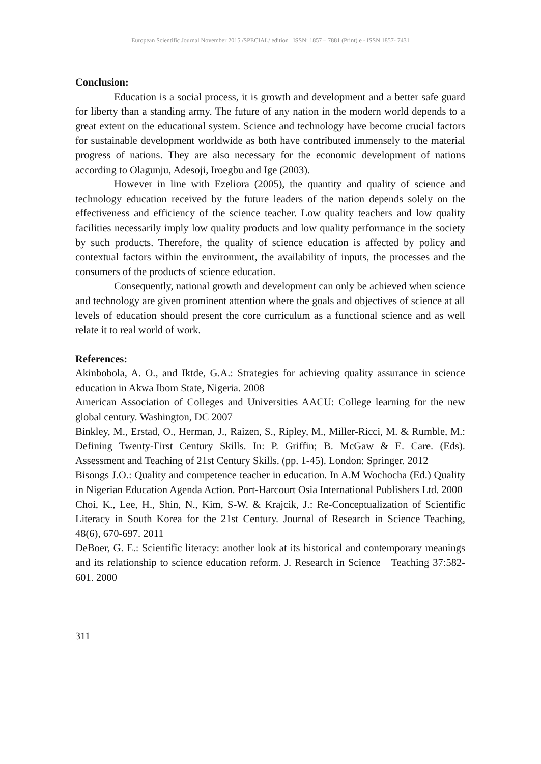European Scientific Journal November 2015 /SPECIAL/ edition ISSN: 1857 – 7881 (Print) e - ISSN 1857- 7431
Conclusion:
Education is a social process, it is growth and development and a better safe guard for liberty than a standing army. The future of any nation in the modern world depends to a great extent on the educational system. Science and technology have become crucial factors for sustainable development worldwide as both have contributed immensely to the material progress of nations. They are also necessary for the economic development of nations according to Olagunju, Adesoji, Iroegbu and Ige (2003).
However in line with Ezeliora (2005), the quantity and quality of science and technology education received by the future leaders of the nation depends solely on the effectiveness and efficiency of the science teacher. Low quality teachers and low quality facilities necessarily imply low quality products and low quality performance in the society by such products. Therefore, the quality of science education is affected by policy and contextual factors within the environment, the availability of inputs, the processes and the consumers of the products of science education.
Consequently, national growth and development can only be achieved when science and technology are given prominent attention where the goals and objectives of science at all levels of education should present the core curriculum as a functional science and as well relate it to real world of work.
References:
Akinbobola, A. O., and Iktde, G.A.: Strategies for achieving quality assurance in science education in Akwa Ibom State, Nigeria. 2008
American Association of Colleges and Universities AACU: College learning for the new global century. Washington, DC 2007
Binkley, M., Erstad, O., Herman, J., Raizen, S., Ripley, M., Miller-Ricci, M. & Rumble, M.: Defining Twenty-First Century Skills. In: P. Griffin; B. McGaw & E. Care. (Eds). Assessment and Teaching of 21st Century Skills. (pp. 1-45). London: Springer. 2012
Bisongs J.O.: Quality and competence teacher in education. In A.M Wochocha (Ed.) Quality in Nigerian Education Agenda Action. Port-Harcourt Osia International Publishers Ltd. 2000
Choi, K., Lee, H., Shin, N., Kim, S-W. & Krajcik, J.: Re-Conceptualization of Scientific Literacy in South Korea for the 21st Century. Journal of Research in Science Teaching, 48(6), 670-697. 2011
DeBoer, G. E.: Scientific literacy: another look at its historical and contemporary meanings and its relationship to science education reform. J. Research in Science Teaching 37:582-601. 2000
311